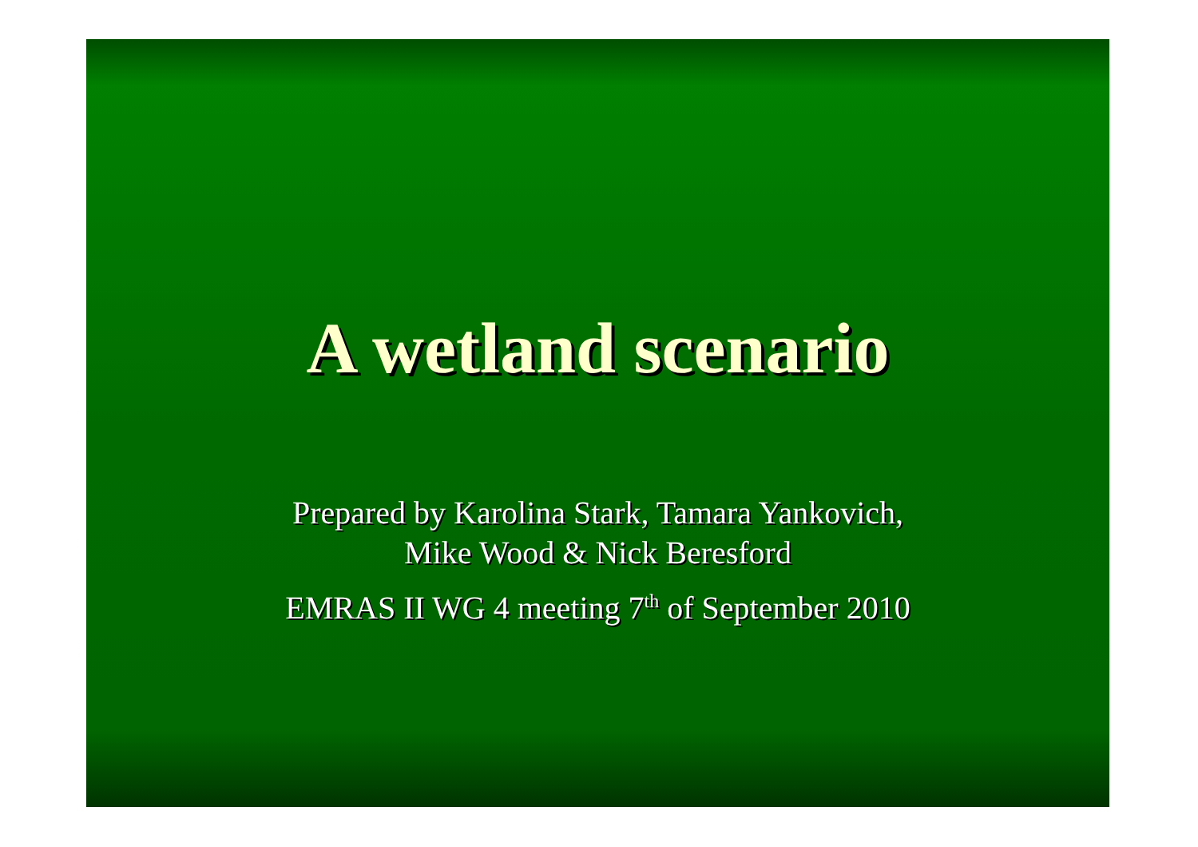A wetland scenario
Prepared by Karolina Stark, Tamara Yankovich,
Mike Wood & Nick Beresford
EMRAS II WG 4 meeting 7<sup>th</sup> of September 2010